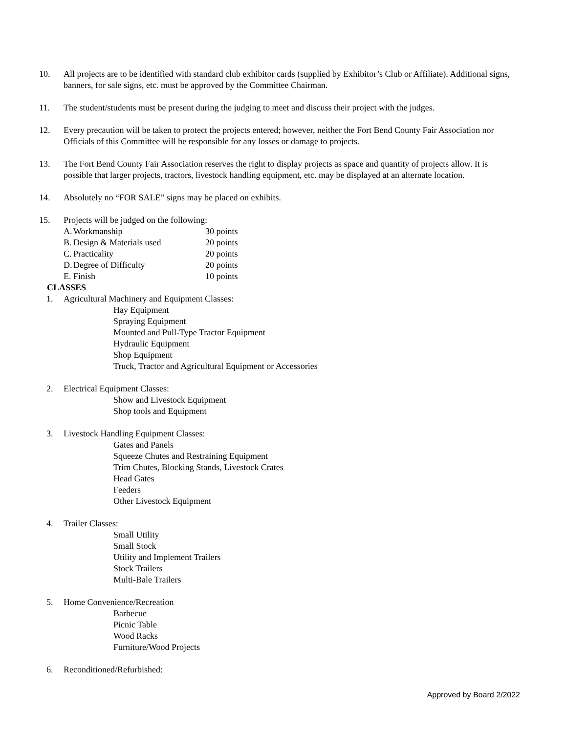10. All projects are to be identified with standard club exhibitor cards (supplied by Exhibitor’s Club or Affiliate). Additional signs, banners, for sale signs, etc. must be approved by the Committee Chairman.
11. The student/students must be present during the judging to meet and discuss their project with the judges.
12. Every precaution will be taken to protect the projects entered; however, neither the Fort Bend County Fair Association nor Officials of this Committee will be responsible for any losses or damage to projects.
13. The Fort Bend County Fair Association reserves the right to display projects as space and quantity of projects allow. It is possible that larger projects, tractors, livestock handling equipment, etc. may be displayed at an alternate location.
14. Absolutely no “FOR SALE” signs may be placed on exhibits.
15. Projects will be judged on the following:
A. Workmanship 30 points
B. Design & Materials used 20 points
C. Practicality 20 points
D. Degree of Difficulty 20 points
E. Finish 10 points
CLASSES
1. Agricultural Machinery and Equipment Classes:
Hay Equipment
Spraying Equipment
Mounted and Pull-Type Tractor Equipment
Hydraulic Equipment
Shop Equipment
Truck, Tractor and Agricultural Equipment or Accessories
2. Electrical Equipment Classes:
Show and Livestock Equipment
Shop tools and Equipment
3. Livestock Handling Equipment Classes:
Gates and Panels
Squeeze Chutes and Restraining Equipment
Trim Chutes, Blocking Stands, Livestock Crates
Head Gates
Feeders
Other Livestock Equipment
4. Trailer Classes:
Small Utility
Small Stock
Utility and Implement Trailers
Stock Trailers
Multi-Bale Trailers
5. Home Convenience/Recreation
Barbecue
Picnic Table
Wood Racks
Furniture/Wood Projects
6. Reconditioned/Refurbished:
Approved by Board 2/2022